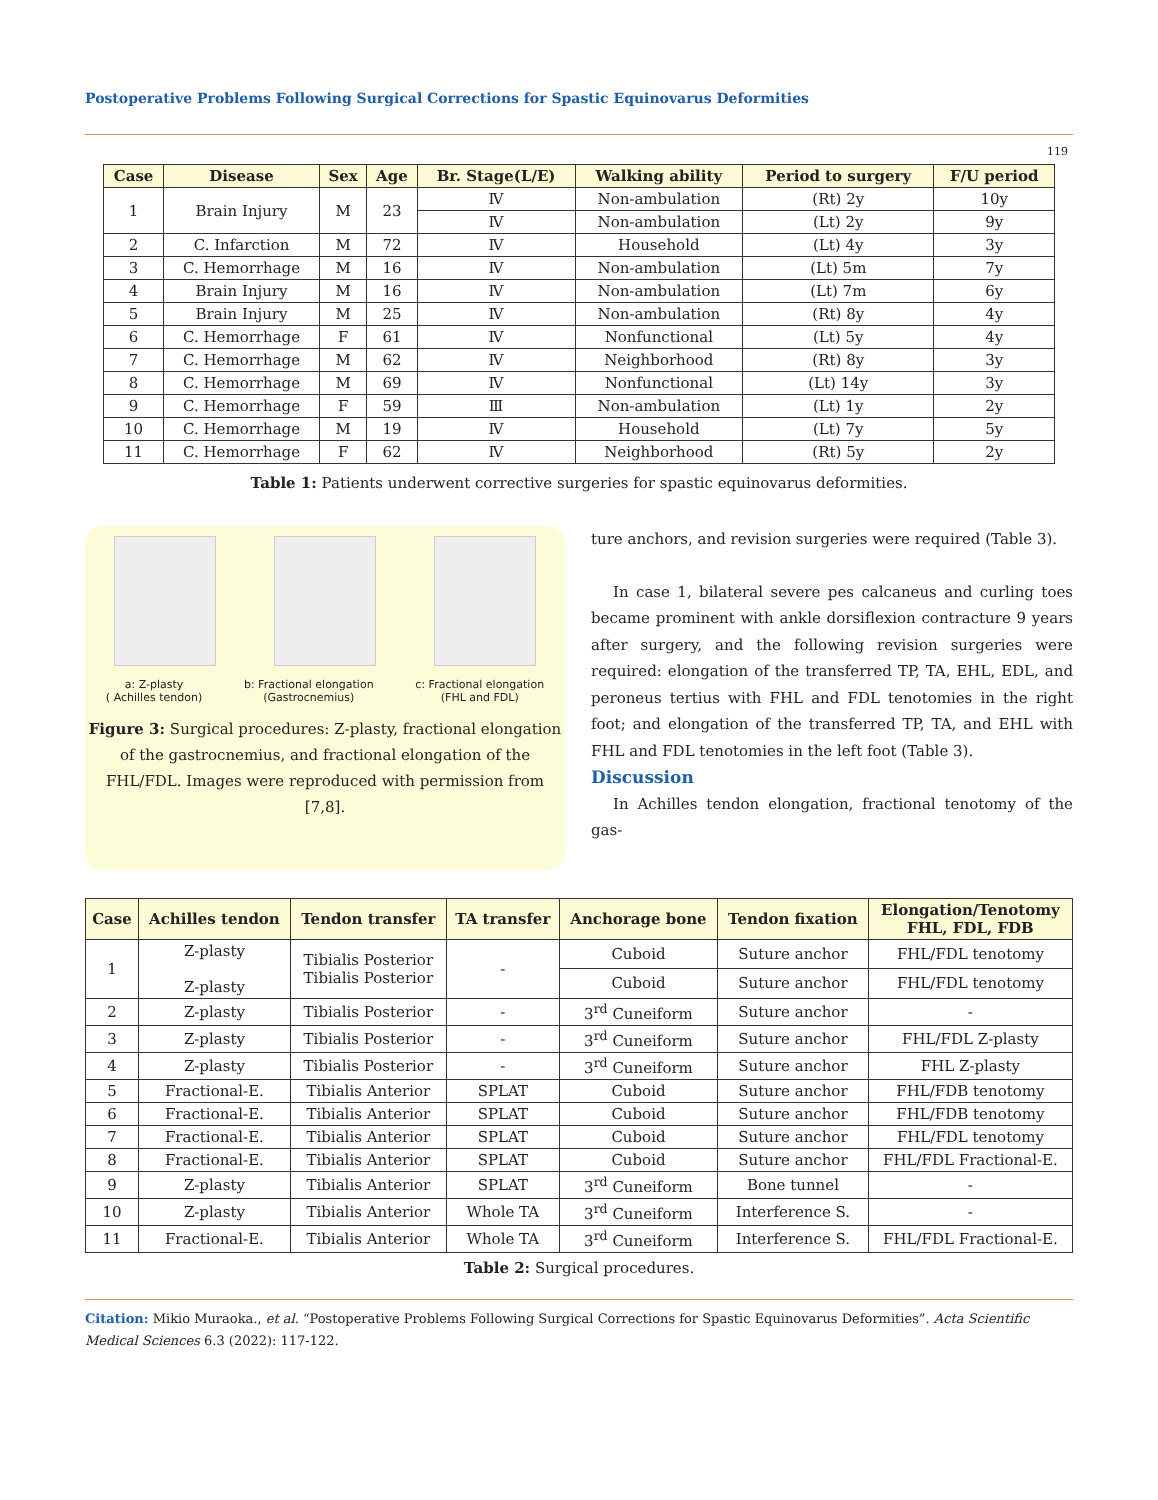Postoperative Problems Following Surgical Corrections for Spastic Equinovarus Deformities
119
| Case | Disease | Sex | Age | Br. Stage(L/E) | Walking ability | Period to surgery | F/U period |
| --- | --- | --- | --- | --- | --- | --- | --- |
| 1 | Brain Injury | M | 23 | Ⅳ | Non-ambulation | (Rt) 2y | 10y |
| | | | | Ⅳ | Non-ambulation | (Lt) 2y | 9y |
| 2 | C. Infarction | M | 72 | Ⅳ | Household | (Lt) 4y | 3y |
| 3 | C. Hemorrhage | M | 16 | Ⅳ | Non-ambulation | (Lt) 5m | 7y |
| 4 | Brain Injury | M | 16 | Ⅳ | Non-ambulation | (Lt) 7m | 6y |
| 5 | Brain Injury | M | 25 | Ⅳ | Non-ambulation | (Rt) 8y | 4y |
| 6 | C. Hemorrhage | F | 61 | Ⅳ | Nonfunctional | (Lt) 5y | 4y |
| 7 | C. Hemorrhage | M | 62 | Ⅳ | Neighborhood | (Rt) 8y | 3y |
| 8 | C. Hemorrhage | M | 69 | Ⅳ | Nonfunctional | (Lt) 14y | 3y |
| 9 | C. Hemorrhage | F | 59 | Ⅲ | Non-ambulation | (Lt) 1y | 2y |
| 10 | C. Hemorrhage | M | 19 | Ⅳ | Household | (Lt) 7y | 5y |
| 11 | C. Hemorrhage | F | 62 | Ⅳ | Neighborhood | (Rt) 5y | 2y |
Table 1: Patients underwent corrective surgeries for spastic equinovarus deformities.
a: Z-plasty
( Achilles tendon) b: Fractional elongation
(Gastrocnemius) c: Fractional elongation
(FHL and FDL)
Figure 3: Surgical procedures: Z-plasty, fractional elongation of the gastrocnemius, and fractional elongation of the FHL/FDL. Images were reproduced with permission from [7,8].
ture anchors, and revision surgeries were required (Table 3).
In case 1, bilateral severe pes calcaneus and curling toes became prominent with ankle dorsiflexion contracture 9 years after surgery, and the following revision surgeries were required: elongation of the transferred TP, TA, EHL, EDL, and peroneus tertius with FHL and FDL tenotomies in the right foot; and elongation of the transferred TP, TA, and EHL with FHL and FDL tenotomies in the left foot (Table 3).
Discussion
In Achilles tendon elongation, fractional tenotomy of the gas-
| Case | Achilles tendon | Tendon transfer | TA transfer | Anchorage bone | Tendon fixation | Elongation/Tenotomy FHL, FDL, FDB |
| --- | --- | --- | --- | --- | --- | --- |
| 1 | Z-plasty Z-plasty | Tibialis Posterior Tibialis Posterior | - | Cuboid | Suture anchor | FHL/FDL tenotomy |
| | | | | Cuboid | Suture anchor | FHL/FDL tenotomy |
| 2 | Z-plasty | Tibialis Posterior | - | 3<sup>rd</sup> Cuneiform | Suture anchor | - |
| 3 | Z-plasty | Tibialis Posterior | - | 3<sup>rd</sup> Cuneiform | Suture anchor | FHL/FDL Z-plasty |
| 4 | Z-plasty | Tibialis Posterior | - | 3<sup>rd</sup> Cuneiform | Suture anchor | FHL Z-plasty |
| 5 | Fractional-E. | Tibialis Anterior | SPLAT | Cuboid | Suture anchor | FHL/FDB tenotomy |
| 6 | Fractional-E. | Tibialis Anterior | SPLAT | Cuboid | Suture anchor | FHL/FDB tenotomy |
| 7 | Fractional-E. | Tibialis Anterior | SPLAT | Cuboid | Suture anchor | FHL/FDL tenotomy |
| 8 | Fractional-E. | Tibialis Anterior | SPLAT | Cuboid | Suture anchor | FHL/FDL Fractional-E. |
| 9 | Z-plasty | Tibialis Anterior | SPLAT | 3<sup>rd</sup> Cuneiform | Bone tunnel | - |
| 10 | Z-plasty | Tibialis Anterior | Whole TA | 3<sup>rd</sup> Cuneiform | Interference S. | - |
| 11 | Fractional-E. | Tibialis Anterior | Whole TA | 3<sup>rd</sup> Cuneiform | Interference S. | FHL/FDL Fractional-E. |
Table 2: Surgical procedures.
Citation: Mikio Muraoka., et al. “Postoperative Problems Following Surgical Corrections for Spastic Equinovarus Deformities”. Acta Scientific Medical Sciences 6.3 (2022): 117-122.